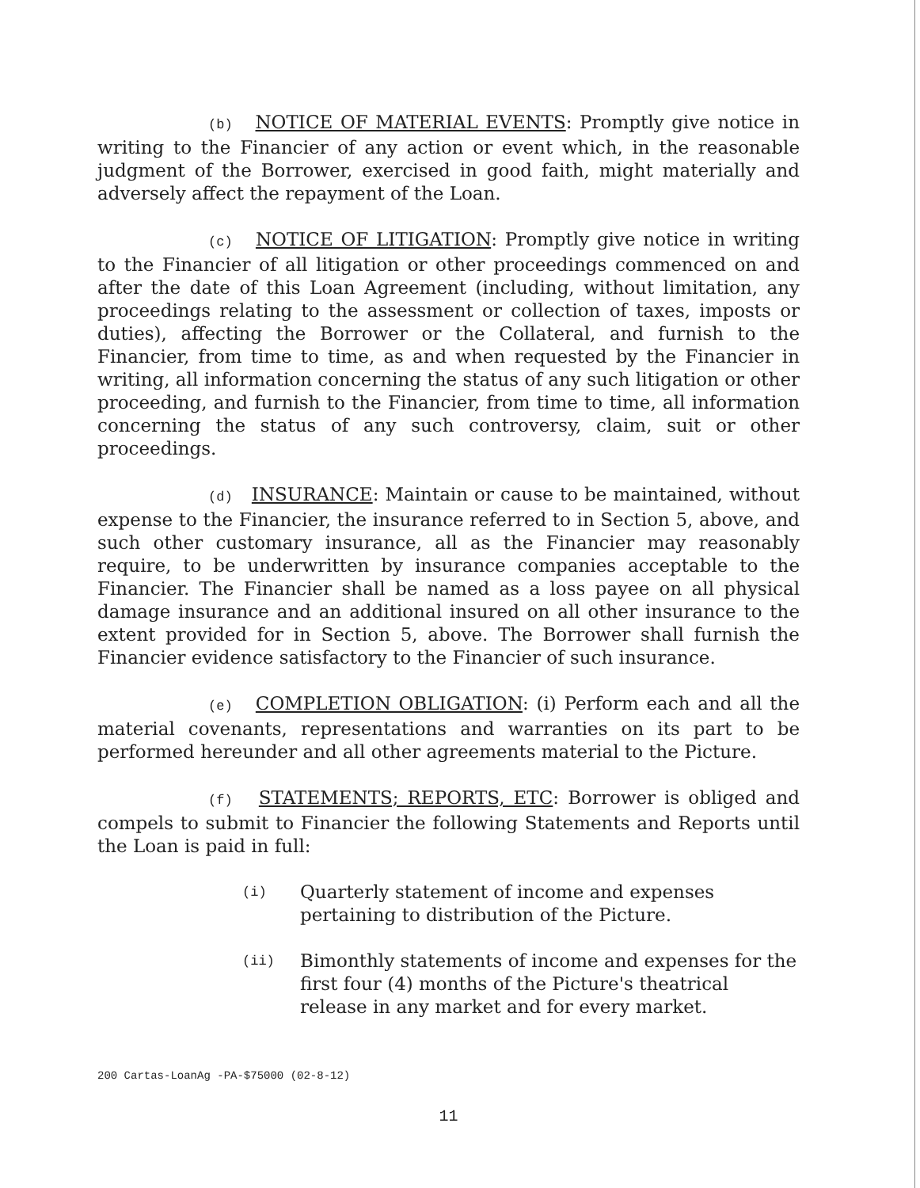(b) NOTICE OF MATERIAL EVENTS: Promptly give notice in writing to the Financier of any action or event which, in the reasonable judgment of the Borrower, exercised in good faith, might materially and adversely affect the repayment of the Loan.
(c) NOTICE OF LITIGATION: Promptly give notice in writing to the Financier of all litigation or other proceedings commenced on and after the date of this Loan Agreement (including, without limitation, any proceedings relating to the assessment or collection of taxes, imposts or duties), affecting the Borrower or the Collateral, and furnish to the Financier, from time to time, as and when requested by the Financier in writing, all information concerning the status of any such litigation or other proceeding, and furnish to the Financier, from time to time, all information concerning the status of any such controversy, claim, suit or other proceedings.
(d) INSURANCE: Maintain or cause to be maintained, without expense to the Financier, the insurance referred to in Section 5, above, and such other customary insurance, all as the Financier may reasonably require, to be underwritten by insurance companies acceptable to the Financier. The Financier shall be named as a loss payee on all physical damage insurance and an additional insured on all other insurance to the extent provided for in Section 5, above. The Borrower shall furnish the Financier evidence satisfactory to the Financier of such insurance.
(e) COMPLETION OBLIGATION: (i) Perform each and all the material covenants, representations and warranties on its part to be performed hereunder and all other agreements material to the Picture.
(f) STATEMENTS; REPORTS, ETC: Borrower is obliged and compels to submit to Financier the following Statements and Reports until the Loan is paid in full:
(i) Quarterly statement of income and expenses pertaining to distribution of the Picture.
(ii) Bimonthly statements of income and expenses for the first four (4) months of the Picture's theatrical release in any market and for every market.
200 Cartas-LoanAg -PA-$75000 (02-8-12)
11